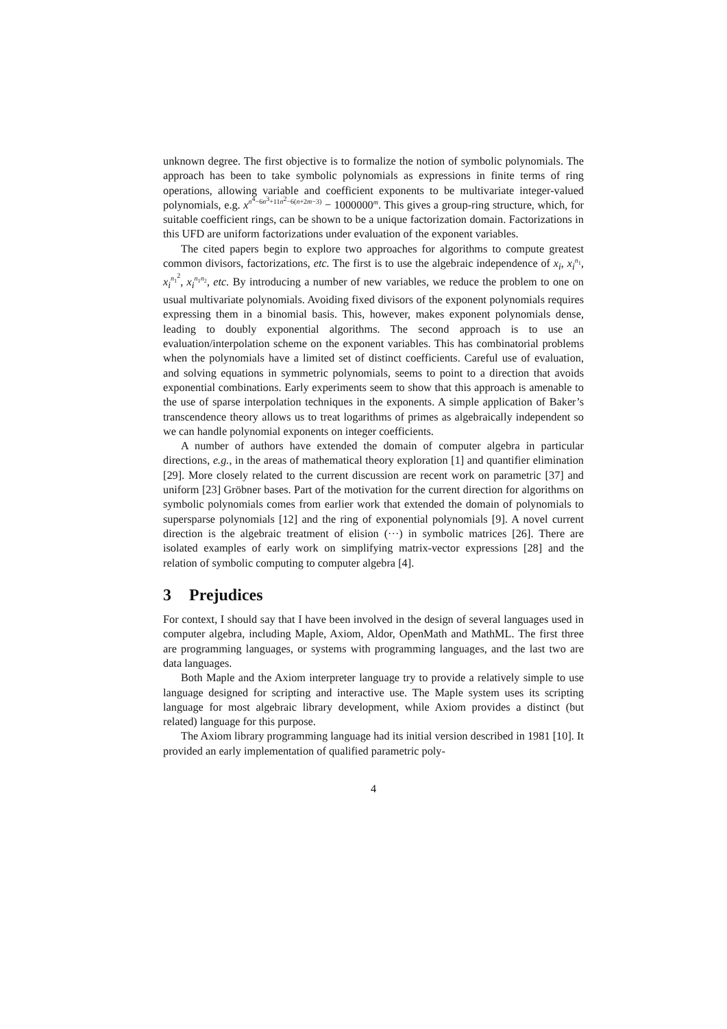unknown degree. The first objective is to formalize the notion of symbolic polynomials. The approach has been to take symbolic polynomials as expressions in finite terms of ring operations, allowing variable and coefficient exponents to be multivariate integer-valued polynomials, e.g. x<sup>n<sup>4</sup>−6n<sup>3</sup>+11n<sup>2</sup>−6(n+2m−3)</sup> − 1000000<sup>m</sup>. This gives a group-ring structure, which, for suitable coefficient rings, can be shown to be a unique factorization domain. Factorizations in this UFD are uniform factorizations under evaluation of the exponent variables.
The cited papers begin to explore two approaches for algorithms to compute greatest common divisors, factorizations, etc. The first is to use the algebraic independence of x<sub>i</sub>, x<sub>i</sub><sup>n<sub>1</sub></sup>, x<sub>i</sub><sup>n<sub>1</sub><sup>2</sup></sup>, x<sub>i</sub><sup>n<sub>1</sub>n<sub>2</sub></sup>, etc. By introducing a number of new variables, we reduce the problem to one on usual multivariate polynomials. Avoiding fixed divisors of the exponent polynomials requires expressing them in a binomial basis. This, however, makes exponent polynomials dense, leading to doubly exponential algorithms. The second approach is to use an evaluation/interpolation scheme on the exponent variables. This has combinatorial problems when the polynomials have a limited set of distinct coefficients. Careful use of evaluation, and solving equations in symmetric polynomials, seems to point to a direction that avoids exponential combinations. Early experiments seem to show that this approach is amenable to the use of sparse interpolation techniques in the exponents. A simple application of Baker’s transcendence theory allows us to treat logarithms of primes as algebraically independent so we can handle polynomial exponents on integer coefficients.
A number of authors have extended the domain of computer algebra in particular directions, e.g., in the areas of mathematical theory exploration [1] and quantifier elimination [29]. More closely related to the current discussion are recent work on parametric [37] and uniform [23] Gröbner bases. Part of the motivation for the current direction for algorithms on symbolic polynomials comes from earlier work that extended the domain of polynomials to supersparse polynomials [12] and the ring of exponential polynomials [9]. A novel current direction is the algebraic treatment of elision (···) in symbolic matrices [26]. There are isolated examples of early work on simplifying matrix-vector expressions [28] and the relation of symbolic computing to computer algebra [4].
3 Prejudices
For context, I should say that I have been involved in the design of several languages used in computer algebra, including Maple, Axiom, Aldor, OpenMath and MathML. The first three are programming languages, or systems with programming languages, and the last two are data languages.
Both Maple and the Axiom interpreter language try to provide a relatively simple to use language designed for scripting and interactive use. The Maple system uses its scripting language for most algebraic library development, while Axiom provides a distinct (but related) language for this purpose.
The Axiom library programming language had its initial version described in 1981 [10]. It provided an early implementation of qualified parametric poly-
4